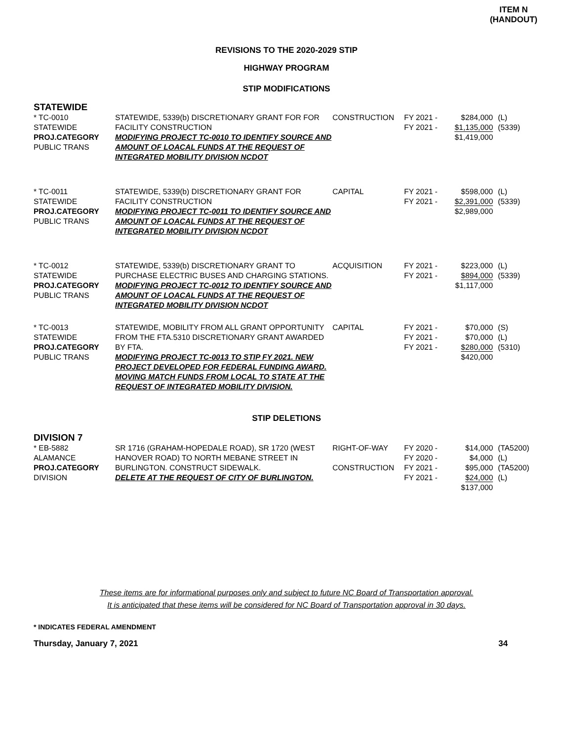ITEM N
(HANDOUT)
REVISIONS TO THE 2020-2029 STIP
HIGHWAY PROGRAM
STIP MODIFICATIONS
STATEWIDE
| * TC-0010 STATEWIDE PROJ.CATEGORY PUBLIC TRANS | STATEWIDE, 5339(b) DISCRETIONARY GRANT FOR FOR FACILITY CONSTRUCTION MODIFYING PROJECT TC-0010 TO IDENTIFY SOURCE AND AMOUNT OF LOACAL FUNDS AT THE REQUEST OF INTEGRATED MOBILITY DIVISION NCDOT | CONSTRUCTION | FY 2021 - FY 2021 - | $284,000 $1,135,000 $1,419,000 | (L) (5339) |
| * TC-0011 STATEWIDE PROJ.CATEGORY PUBLIC TRANS | STATEWIDE, 5339(b) DISCRETIONARY GRANT FOR FACILITY CONSTRUCTION MODIFYING PROJECT TC-0011 TO IDENTIFY SOURCE AND AMOUNT OF LOACAL FUNDS AT THE REQUEST OF INTEGRATED MOBILITY DIVISION NCDOT | CAPITAL | FY 2021 - FY 2021 - | $598,000 $2,391,000 $2,989,000 | (L) (5339) |
| * TC-0012 STATEWIDE PROJ.CATEGORY PUBLIC TRANS | STATEWIDE, 5339(b) DISCRETIONARY GRANT TO PURCHASE ELECTRIC BUSES AND CHARGING STATIONS. MODIFYING PROJECT TC-0012 TO IDENTIFY SOURCE AND AMOUNT OF LOACAL FUNDS AT THE REQUEST OF INTEGRATED MOBILITY DIVISION NCDOT | ACQUISITION | FY 2021 - FY 2021 - | $223,000 $894,000 $1,117,000 | (L) (5339) |
| * TC-0013 STATEWIDE PROJ.CATEGORY PUBLIC TRANS | STATEWIDE, MOBILITY FROM ALL GRANT OPPORTUNITY FROM THE FTA.5310 DISCRETIONARY GRANT AWARDED BY FTA. MODIFYING PROJECT TC-0013 TO STIP FY 2021. NEW PROJECT DEVELOPED FOR FEDERAL FUNDING AWARD. MOVING MATCH FUNDS FROM LOCAL TO STATE AT THE REQUEST OF INTEGRATED MOBILITY DIVISION. | CAPITAL | FY 2021 - FY 2021 - FY 2021 - | $70,000 $70,000 $280,000 $420,000 | (S) (L) (5310) |
STIP DELETIONS
DIVISION 7
| * EB-5882 ALAMANCE PROJ.CATEGORY DIVISION | SR 1716 (GRAHAM-HOPEDALE ROAD), SR 1720 (WEST HANOVER ROAD) TO NORTH MEBANE STREET IN BURLINGTON. CONSTRUCT SIDEWALK. DELETE AT THE REQUEST OF CITY OF BURLINGTON. | RIGHT-OF-WAY CONSTRUCTION | FY 2020 - FY 2020 - FY 2021 - FY 2021 - | $14,000 $4,000 $95,000 $24,000 $137,000 | (TA5200) (L) (TA5200) (L) |
These items are for informational purposes only and subject to future NC Board of Transportation approval.
It is anticipated that these items will be considered for NC Board of Transportation approval in 30 days.
* INDICATES FEDERAL AMENDMENT
Thursday, January 7, 2021 34